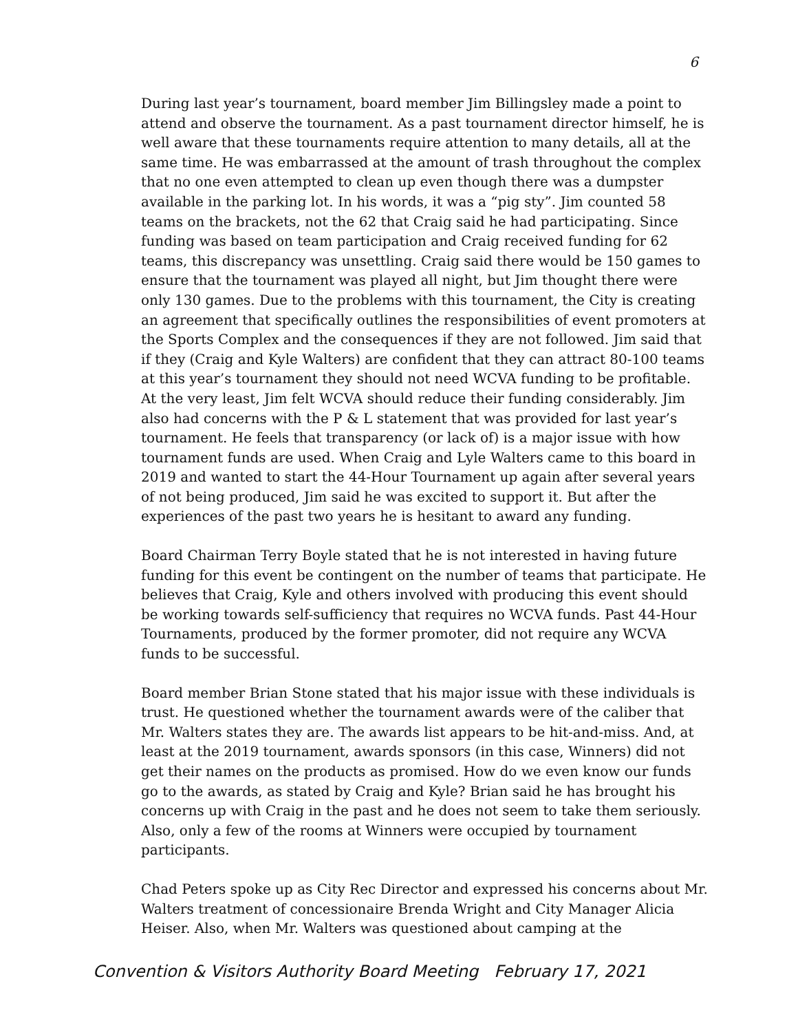6
During last year’s tournament, board member Jim Billingsley made a point to attend and observe the tournament. As a past tournament director himself, he is well aware that these tournaments require attention to many details, all at the same time. He was embarrassed at the amount of trash throughout the complex that no one even attempted to clean up even though there was a dumpster available in the parking lot. In his words, it was a “pig sty”. Jim counted 58 teams on the brackets, not the 62 that Craig said he had participating. Since funding was based on team participation and Craig received funding for 62 teams, this discrepancy was unsettling. Craig said there would be 150 games to ensure that the tournament was played all night, but Jim thought there were only 130 games. Due to the problems with this tournament, the City is creating an agreement that specifically outlines the responsibilities of event promoters at the Sports Complex and the consequences if they are not followed. Jim said that if they (Craig and Kyle Walters) are confident that they can attract 80-100 teams at this year’s tournament they should not need WCVA funding to be profitable. At the very least, Jim felt WCVA should reduce their funding considerably. Jim also had concerns with the P & L statement that was provided for last year’s tournament. He feels that transparency (or lack of) is a major issue with how tournament funds are used. When Craig and Lyle Walters came to this board in 2019 and wanted to start the 44-Hour Tournament up again after several years of not being produced, Jim said he was excited to support it. But after the experiences of the past two years he is hesitant to award any funding.
Board Chairman Terry Boyle stated that he is not interested in having future funding for this event be contingent on the number of teams that participate. He believes that Craig, Kyle and others involved with producing this event should be working towards self-sufficiency that requires no WCVA funds. Past 44-Hour Tournaments, produced by the former promoter, did not require any WCVA funds to be successful.
Board member Brian Stone stated that his major issue with these individuals is trust. He questioned whether the tournament awards were of the caliber that Mr. Walters states they are. The awards list appears to be hit-and-miss. And, at least at the 2019 tournament, awards sponsors (in this case, Winners) did not get their names on the products as promised. How do we even know our funds go to the awards, as stated by Craig and Kyle? Brian said he has brought his concerns up with Craig in the past and he does not seem to take them seriously. Also, only a few of the rooms at Winners were occupied by tournament participants.
Chad Peters spoke up as City Rec Director and expressed his concerns about Mr. Walters treatment of concessionaire Brenda Wright and City Manager Alicia Heiser. Also, when Mr. Walters was questioned about camping at the
Convention & Visitors Authority Board Meeting February 17, 2021